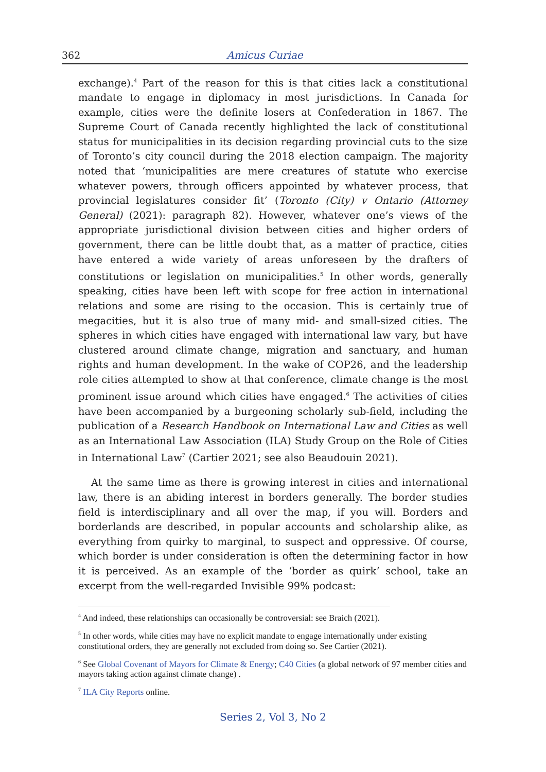362 Amicus Curiae
exchange).<sup>4</sup> Part of the reason for this is that cities lack a constitutional mandate to engage in diplomacy in most jurisdictions. In Canada for example, cities were the definite losers at Confederation in 1867. The Supreme Court of Canada recently highlighted the lack of constitutional status for municipalities in its decision regarding provincial cuts to the size of Toronto’s city council during the 2018 election campaign. The majority noted that ‘municipalities are mere creatures of statute who exercise whatever powers, through officers appointed by whatever process, that provincial legislatures consider fit’ (Toronto (City) v Ontario (Attorney General) (2021): paragraph 82). However, whatever one’s views of the appropriate jurisdictional division between cities and higher orders of government, there can be little doubt that, as a matter of practice, cities have entered a wide variety of areas unforeseen by the drafters of constitutions or legislation on municipalities.<sup>5</sup> In other words, generally speaking, cities have been left with scope for free action in international relations and some are rising to the occasion. This is certainly true of megacities, but it is also true of many mid- and small-sized cities. The spheres in which cities have engaged with international law vary, but have clustered around climate change, migration and sanctuary, and human rights and human development. In the wake of COP26, and the leadership role cities attempted to show at that conference, climate change is the most prominent issue around which cities have engaged.<sup>6</sup> The activities of cities have been accompanied by a burgeoning scholarly sub-field, including the publication of a Research Handbook on International Law and Cities as well as an International Law Association (ILA) Study Group on the Role of Cities in International Law<sup>7</sup> (Cartier 2021; see also Beaudouin 2021).
At the same time as there is growing interest in cities and international law, there is an abiding interest in borders generally. The border studies field is interdisciplinary and all over the map, if you will. Borders and borderlands are described, in popular accounts and scholarship alike, as everything from quirky to marginal, to suspect and oppressive. Of course, which border is under consideration is often the determining factor in how it is perceived. As an example of the ‘border as quirk’ school, take an excerpt from the well-regarded Invisible 99% podcast:
<sup>4</sup> And indeed, these relationships can occasionally be controversial: see Braich (2021).
<sup>5</sup> In other words, while cities may have no explicit mandate to engage internationally under existing constitutional orders, they are generally not excluded from doing so. See Cartier (2021).
<sup>6</sup> See Global Covenant of Mayors for Climate & Energy; C40 Cities (a global network of 97 member cities and mayors taking action against climate change) .
<sup>7</sup> ILA City Reports online.
Series 2, Vol 3, No 2